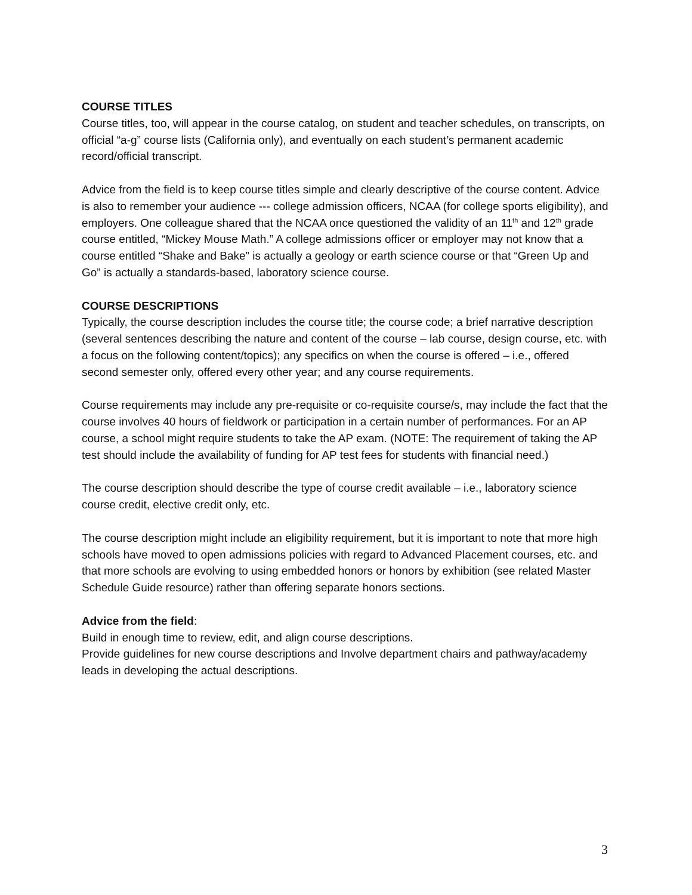COURSE TITLES
Course titles, too, will appear in the course catalog, on student and teacher schedules, on transcripts, on official “a-g” course lists (California only), and eventually on each student’s permanent academic record/official transcript.
Advice from the field is to keep course titles simple and clearly descriptive of the course content. Advice is also to remember your audience --- college admission officers, NCAA (for college sports eligibility), and employers. One colleague shared that the NCAA once questioned the validity of an 11<sup>th</sup> and 12<sup>th</sup> grade course entitled, “Mickey Mouse Math.” A college admissions officer or employer may not know that a course entitled “Shake and Bake” is actually a geology or earth science course or that “Green Up and Go” is actually a standards-based, laboratory science course.
COURSE DESCRIPTIONS
Typically, the course description includes the course title; the course code; a brief narrative description (several sentences describing the nature and content of the course – lab course, design course, etc. with a focus on the following content/topics); any specifics on when the course is offered – i.e., offered second semester only, offered every other year; and any course requirements.
Course requirements may include any pre-requisite or co-requisite course/s, may include the fact that the course involves 40 hours of fieldwork or participation in a certain number of performances. For an AP course, a school might require students to take the AP exam. (NOTE: The requirement of taking the AP test should include the availability of funding for AP test fees for students with financial need.)
The course description should describe the type of course credit available – i.e., laboratory science course credit, elective credit only, etc.
The course description might include an eligibility requirement, but it is important to note that more high schools have moved to open admissions policies with regard to Advanced Placement courses, etc. and that more schools are evolving to using embedded honors or honors by exhibition (see related Master Schedule Guide resource) rather than offering separate honors sections.
Advice from the field:
Build in enough time to review, edit, and align course descriptions.
Provide guidelines for new course descriptions and Involve department chairs and pathway/academy leads in developing the actual descriptions.
3